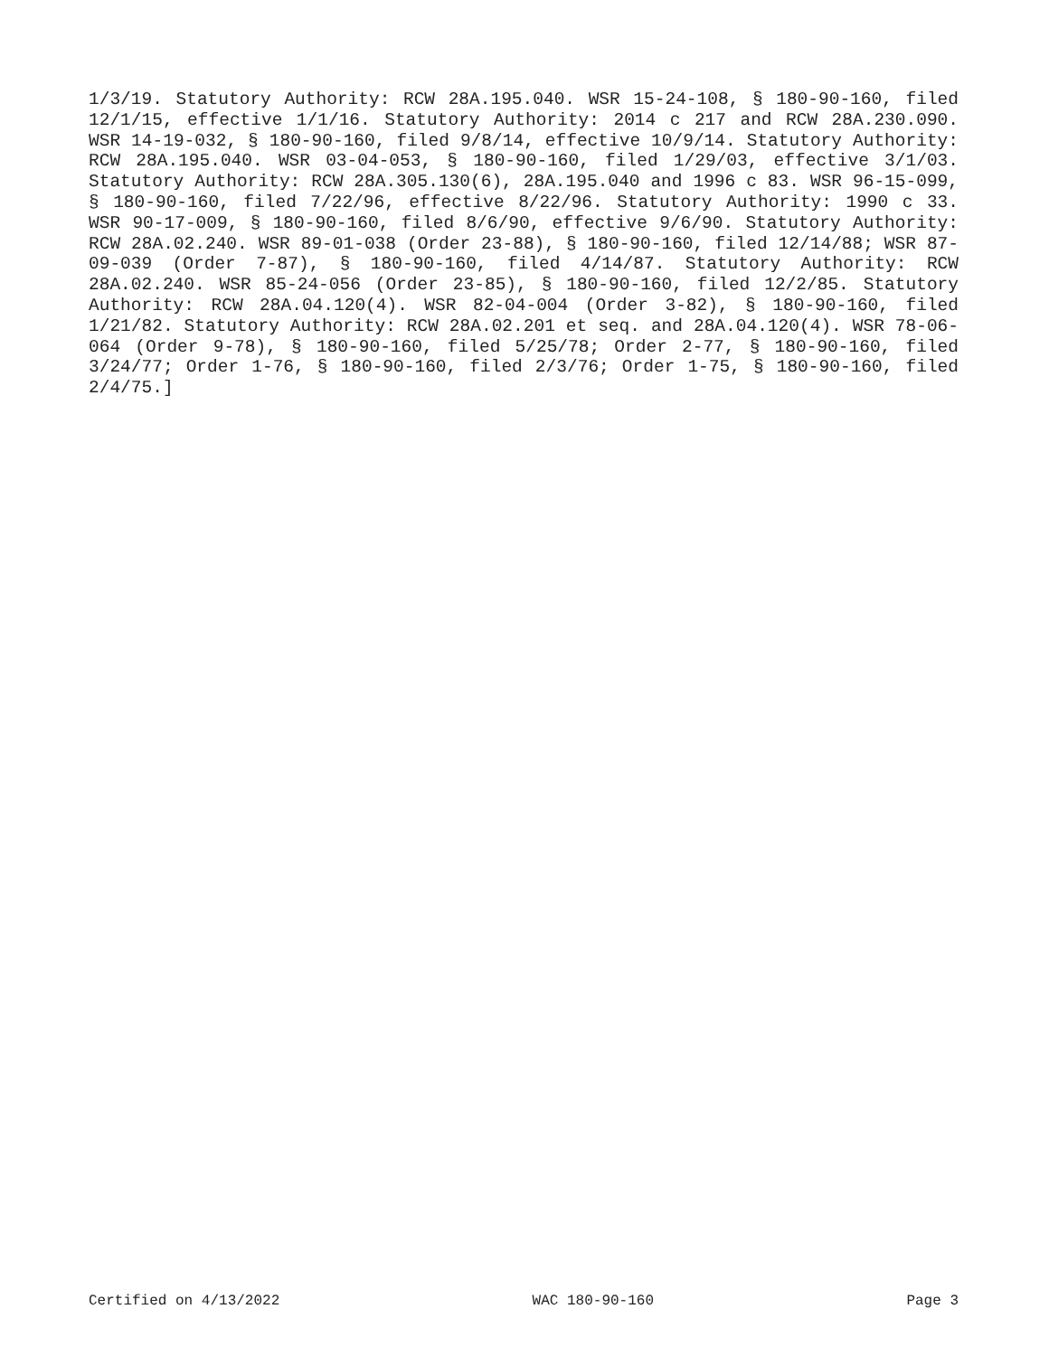1/3/19. Statutory Authority: RCW 28A.195.040. WSR 15-24-108, § 180-90-160, filed 12/1/15, effective 1/1/16. Statutory Authority: 2014 c 217 and RCW 28A.230.090. WSR 14-19-032, § 180-90-160, filed 9/8/14, effective 10/9/14. Statutory Authority: RCW 28A.195.040. WSR 03-04-053, § 180-90-160, filed 1/29/03, effective 3/1/03. Statutory Authority: RCW 28A.305.130(6), 28A.195.040 and 1996 c 83. WSR 96-15-099, § 180-90-160, filed 7/22/96, effective 8/22/96. Statutory Authority: 1990 c 33. WSR 90-17-009, § 180-90-160, filed 8/6/90, effective 9/6/90. Statutory Authority: RCW 28A.02.240. WSR 89-01-038 (Order 23-88), § 180-90-160, filed 12/14/88; WSR 87-09-039 (Order 7-87), § 180-90-160, filed 4/14/87. Statutory Authority: RCW 28A.02.240. WSR 85-24-056 (Order 23-85), § 180-90-160, filed 12/2/85. Statutory Authority: RCW 28A.04.120(4). WSR 82-04-004 (Order 3-82), § 180-90-160, filed 1/21/82. Statutory Authority: RCW 28A.02.201 et seq. and 28A.04.120(4). WSR 78-06-064 (Order 9-78), § 180-90-160, filed 5/25/78; Order 2-77, § 180-90-160, filed 3/24/77; Order 1-76, § 180-90-160, filed 2/3/76; Order 1-75, § 180-90-160, filed 2/4/75.]
Certified on 4/13/2022 WAC 180-90-160 Page 3